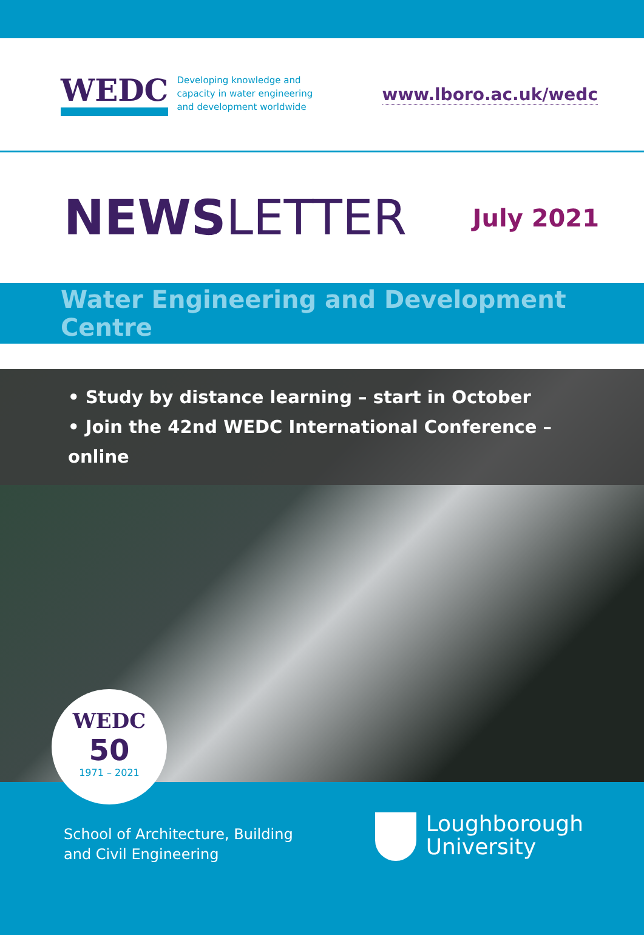WEDC
Developing knowledge and
capacity in water engineering
and development worldwide
www.lboro.ac.uk/wedc
NEWSLETTER
July 2021
Water Engineering and Development Centre
• Study by distance learning – start in October
• Join the 42nd WEDC International Conference – online
WEDC
50
1971 – 2021
School of Architecture, Building
and Civil Engineering
Loughborough
University